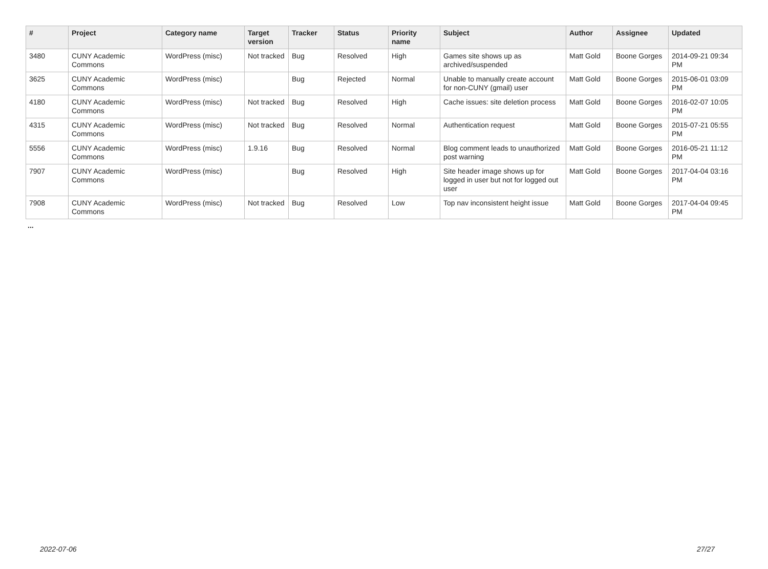| # | Project | Category name | Target version | Tracker | Status | Priority name | Subject | Author | Assignee | Updated |
| --- | --- | --- | --- | --- | --- | --- | --- | --- | --- | --- |
| 3480 | CUNY Academic Commons | WordPress (misc) | Not tracked | Bug | Resolved | High | Games site shows up as archived/suspended | Matt Gold | Boone Gorges | 2014-09-21 09:34 PM |
| 3625 | CUNY Academic Commons | WordPress (misc) | | Bug | Rejected | Normal | Unable to manually create account for non-CUNY (gmail) user | Matt Gold | Boone Gorges | 2015-06-01 03:09 PM |
| 4180 | CUNY Academic Commons | WordPress (misc) | Not tracked | Bug | Resolved | High | Cache issues: site deletion process | Matt Gold | Boone Gorges | 2016-02-07 10:05 PM |
| 4315 | CUNY Academic Commons | WordPress (misc) | Not tracked | Bug | Resolved | Normal | Authentication request | Matt Gold | Boone Gorges | 2015-07-21 05:55 PM |
| 5556 | CUNY Academic Commons | WordPress (misc) | 1.9.16 | Bug | Resolved | Normal | Blog comment leads to unauthorized post warning | Matt Gold | Boone Gorges | 2016-05-21 11:12 PM |
| 7907 | CUNY Academic Commons | WordPress (misc) | | Bug | Resolved | High | Site header image shows up for logged in user but not for logged out user | Matt Gold | Boone Gorges | 2017-04-04 03:16 PM |
| 7908 | CUNY Academic Commons | WordPress (misc) | Not tracked | Bug | Resolved | Low | Top nav inconsistent height issue | Matt Gold | Boone Gorges | 2017-04-04 09:45 PM |
...
2022-07-06 27/27